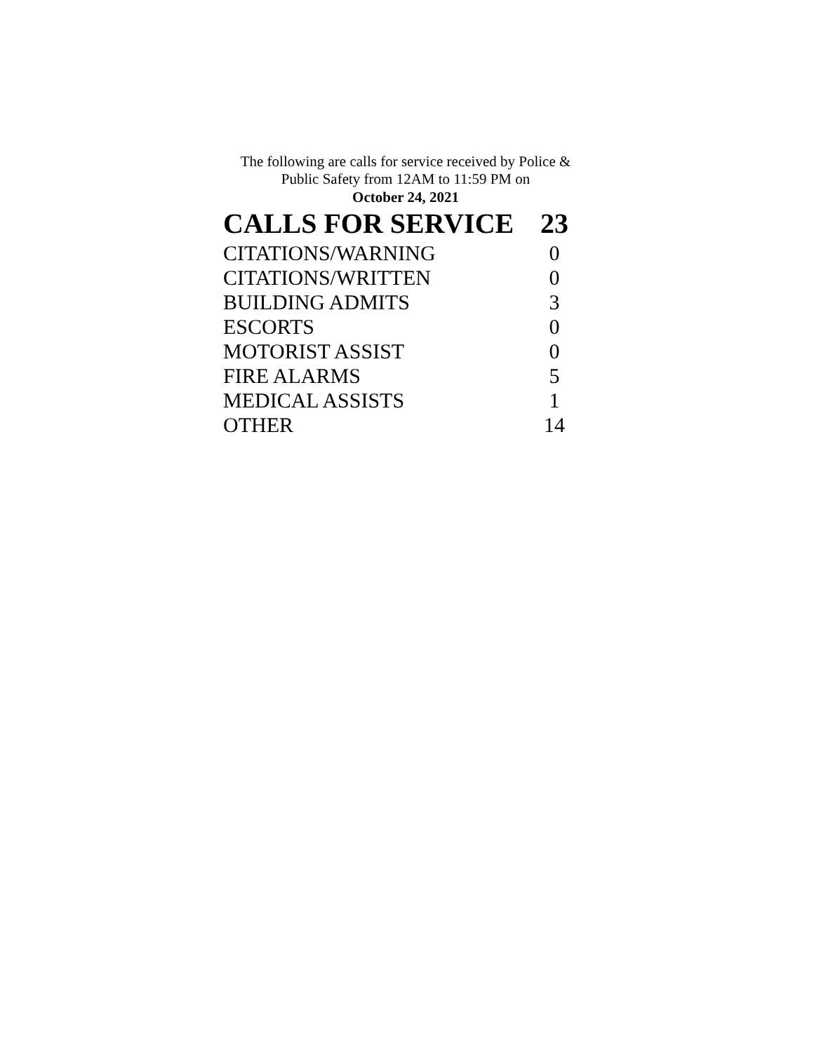The following are calls for service received by Police &
Public Safety from 12AM to 11:59 PM on
October 24, 2021
| CALLS FOR SERVICE | 23 |
| --- | --- |
| CITATIONS/WARNING | 0 |
| CITATIONS/WRITTEN | 0 |
| BUILDING ADMITS | 3 |
| ESCORTS | 0 |
| MOTORIST ASSIST | 0 |
| FIRE ALARMS | 5 |
| MEDICAL ASSISTS | 1 |
| OTHER | 14 |